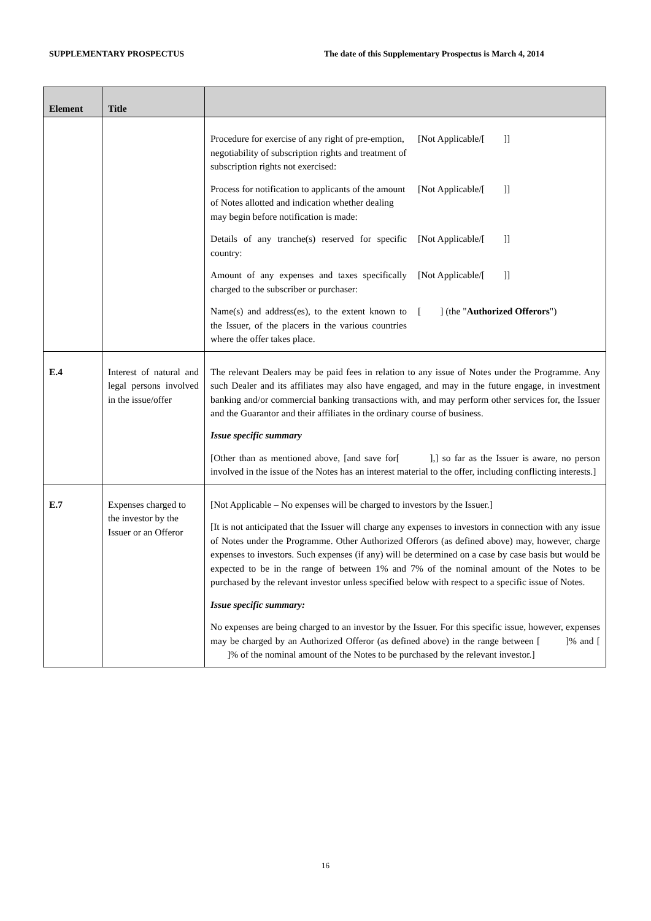SUPPLEMENTARY PROSPECTUS The date of this Supplementary Prospectus is March 4, 2014
| Element | Title | |
| --- | --- | --- |
| | | / Procedure for exercise of any right of pre-emption, negotiability of subscription rights and treatment of subscription rights not exercised: / [Not Applicable/[ ]] / / Process for notification to applicants of the amount of Notes allotted and indication whether dealing may begin before notification is made: / [Not Applicable/[ ]] / / Details of any tranche(s) reserved for specific country: / [Not Applicable/[ ]] / / Amount of any expenses and taxes specifically charged to the subscriber or purchaser: / [Not Applicable/[ ]] / / Name(s) and address(es), to the extent known to the Issuer, of the placers in the various countries where the offer takes place. / [ ] (the " Authorized Offerors ") / |
| E.4 | Interest of natural and legal persons involved in the issue/offer | The relevant Dealers may be paid fees in relation to any issue of Notes under the Programme. Any such Dealer and its affiliates may also have engaged, and may in the future engage, in investment banking and/or commercial banking transactions with, and may perform other services for, the Issuer and the Guarantor and their affiliates in the ordinary course of business. Issue specific summary [Other than as mentioned above, [and save for[ ],] so far as the Issuer is aware, no person involved in the issue of the Notes has an interest material to the offer, including conflicting interests.] |
| E.7 | Expenses charged to the investor by the Issuer or an Offeror | [Not Applicable – No expenses will be charged to investors by the Issuer.] [It is not anticipated that the Issuer will charge any expenses to investors in connection with any issue of Notes under the Programme. Other Authorized Offerors (as defined above) may, however, charge expenses to investors. Such expenses (if any) will be determined on a case by case basis but would be expected to be in the range of between 1% and 7% of the nominal amount of the Notes to be purchased by the relevant investor unless specified below with respect to a specific issue of Notes. Issue specific summary: No expenses are being charged to an investor by the Issuer. For this specific issue, however, expenses may be charged by an Authorized Offeror (as defined above) in the range between [ ]% and [ ]% of the nominal amount of the Notes to be purchased by the relevant investor.] |
16